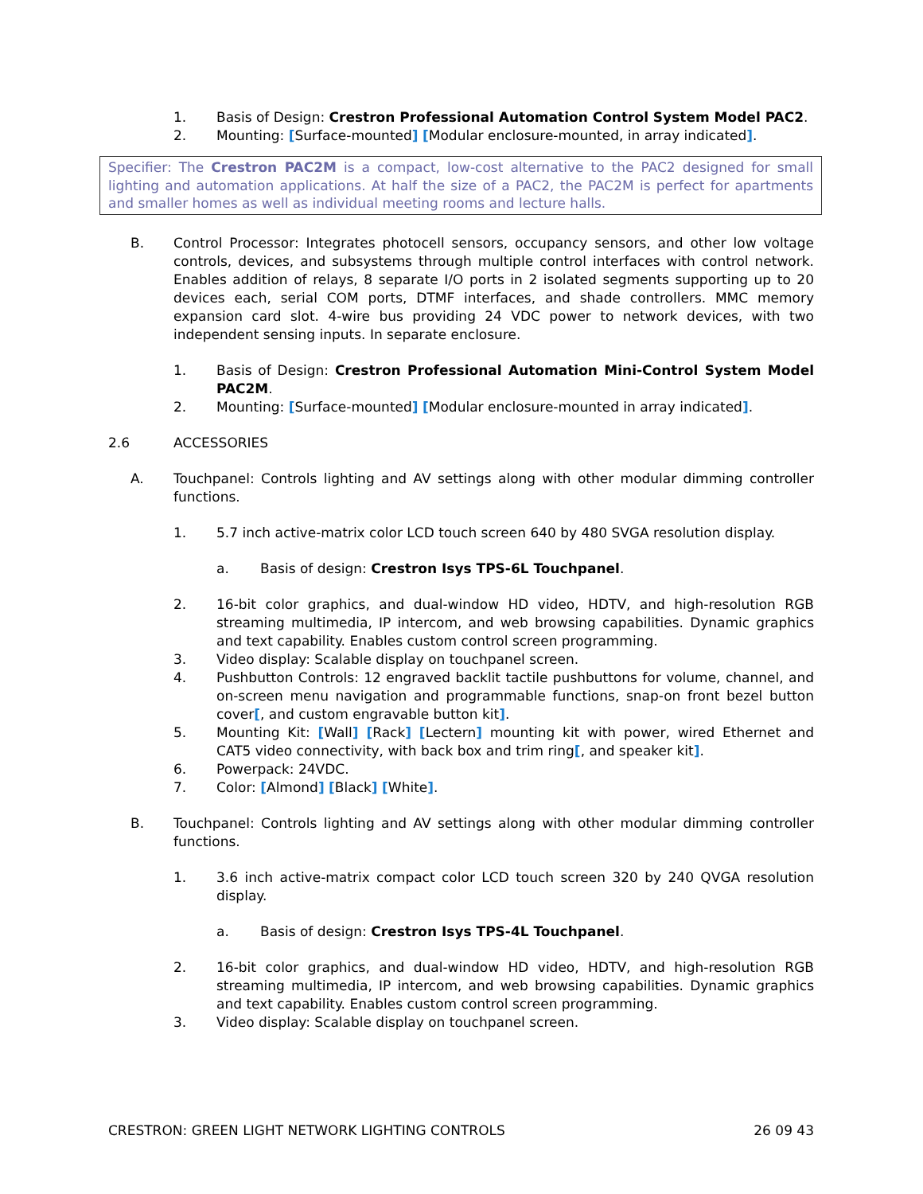1. Basis of Design: Crestron Professional Automation Control System Model PAC2.
2. Mounting: [Surface-mounted] [Modular enclosure-mounted, in array indicated].
Specifier: The Crestron PAC2M is a compact, low-cost alternative to the PAC2 designed for small lighting and automation applications. At half the size of a PAC2, the PAC2M is perfect for apartments and smaller homes as well as individual meeting rooms and lecture halls.
B. Control Processor: Integrates photocell sensors, occupancy sensors, and other low voltage controls, devices, and subsystems through multiple control interfaces with control network. Enables addition of relays, 8 separate I/O ports in 2 isolated segments supporting up to 20 devices each, serial COM ports, DTMF interfaces, and shade controllers. MMC memory expansion card slot. 4-wire bus providing 24 VDC power to network devices, with two independent sensing inputs. In separate enclosure.
1. Basis of Design: Crestron Professional Automation Mini-Control System Model PAC2M.
2. Mounting: [Surface-mounted] [Modular enclosure-mounted in array indicated].
2.6 ACCESSORIES
A. Touchpanel: Controls lighting and AV settings along with other modular dimming controller functions.
1. 5.7 inch active-matrix color LCD touch screen 640 by 480 SVGA resolution display.
a. Basis of design: Crestron Isys TPS-6L Touchpanel.
2. 16-bit color graphics, and dual-window HD video, HDTV, and high-resolution RGB streaming multimedia, IP intercom, and web browsing capabilities. Dynamic graphics and text capability. Enables custom control screen programming.
3. Video display: Scalable display on touchpanel screen.
4. Pushbutton Controls: 12 engraved backlit tactile pushbuttons for volume, channel, and on-screen menu navigation and programmable functions, snap-on front bezel button cover[, and custom engravable button kit].
5. Mounting Kit: [Wall] [Rack] [Lectern] mounting kit with power, wired Ethernet and CAT5 video connectivity, with back box and trim ring[, and speaker kit].
6. Powerpack: 24VDC.
7. Color: [Almond] [Black] [White].
B. Touchpanel: Controls lighting and AV settings along with other modular dimming controller functions.
1. 3.6 inch active-matrix compact color LCD touch screen 320 by 240 QVGA resolution display.
a. Basis of design: Crestron Isys TPS-4L Touchpanel.
2. 16-bit color graphics, and dual-window HD video, HDTV, and high-resolution RGB streaming multimedia, IP intercom, and web browsing capabilities. Dynamic graphics and text capability. Enables custom control screen programming.
3. Video display: Scalable display on touchpanel screen.
CRESTRON: GREEN LIGHT NETWORK LIGHTING CONTROLS 26 09 43